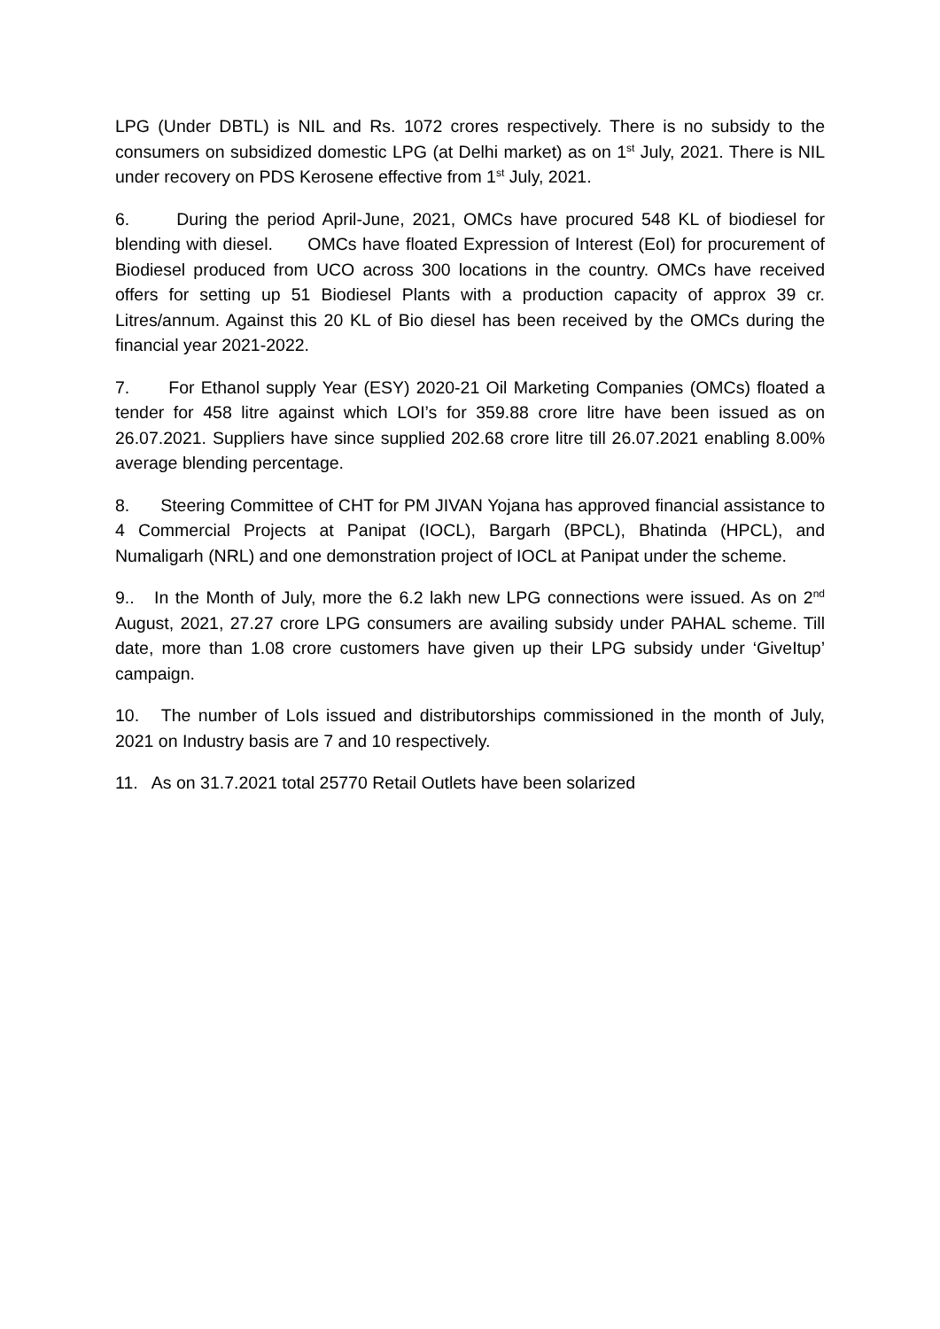LPG (Under DBTL) is NIL and Rs. 1072 crores respectively. There is no subsidy to the consumers on subsidized domestic LPG (at Delhi market) as on 1<sup>st</sup> July, 2021. There is NIL under recovery on PDS Kerosene effective from 1<sup>st</sup> July, 2021.
6. During the period April-June, 2021, OMCs have procured 548 KL of biodiesel for blending with diesel. OMCs have floated Expression of Interest (EoI) for procurement of Biodiesel produced from UCO across 300 locations in the country. OMCs have received offers for setting up 51 Biodiesel Plants with a production capacity of approx 39 cr. Litres/annum. Against this 20 KL of Bio diesel has been received by the OMCs during the financial year 2021-2022.
7. For Ethanol supply Year (ESY) 2020-21 Oil Marketing Companies (OMCs) floated a tender for 458 litre against which LOI’s for 359.88 crore litre have been issued as on 26.07.2021. Suppliers have since supplied 202.68 crore litre till 26.07.2021 enabling 8.00% average blending percentage.
8. Steering Committee of CHT for PM JIVAN Yojana has approved financial assistance to 4 Commercial Projects at Panipat (IOCL), Bargarh (BPCL), Bhatinda (HPCL), and Numaligarh (NRL) and one demonstration project of IOCL at Panipat under the scheme.
9.. In the Month of July, more the 6.2 lakh new LPG connections were issued. As on 2<sup>nd</sup> August, 2021, 27.27 crore LPG consumers are availing subsidy under PAHAL scheme. Till date, more than 1.08 crore customers have given up their LPG subsidy under ‘GiveItup’ campaign.
10. The number of LoIs issued and distributorships commissioned in the month of July, 2021 on Industry basis are 7 and 10 respectively.
11. As on 31.7.2021 total 25770 Retail Outlets have been solarized